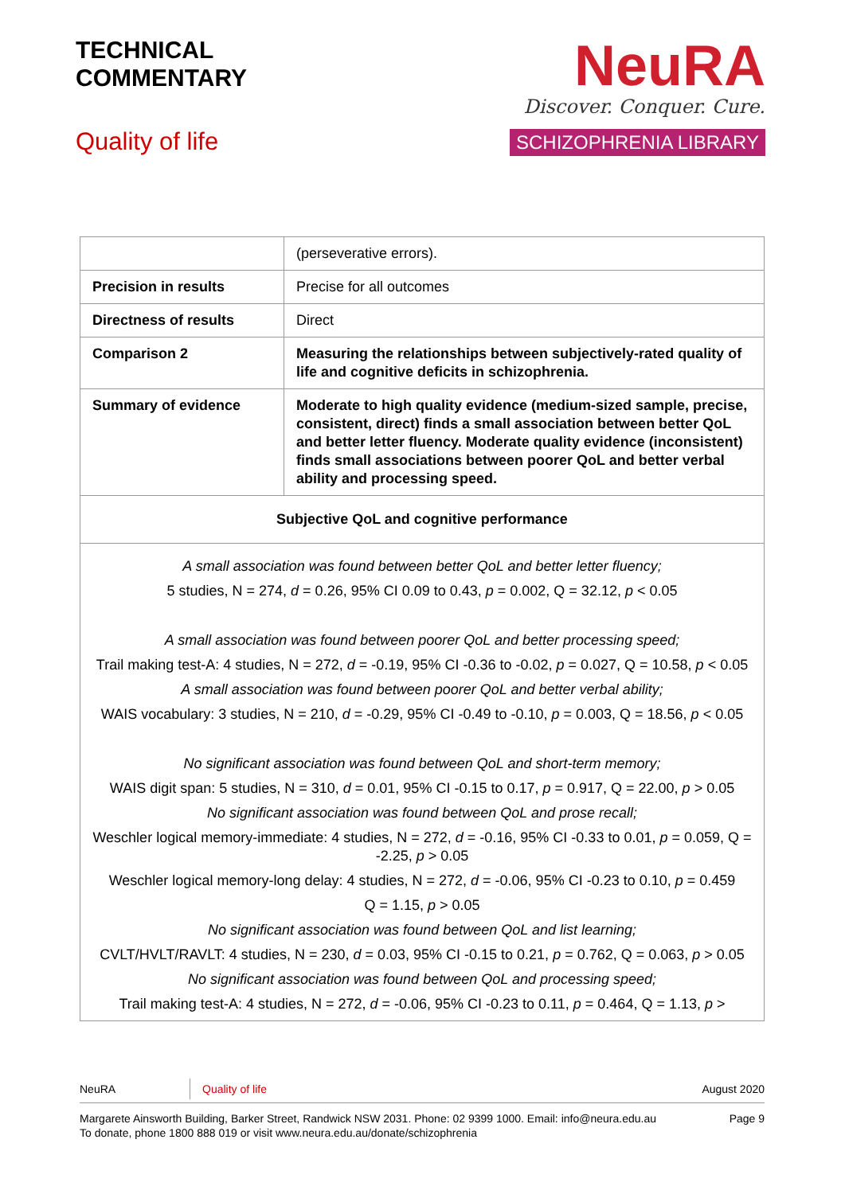TECHNICAL
COMMENTARY
Quality of life
NeuRA
Discover. Conquer. Cure.
SCHIZOPHRENIA LIBRARY
| | (perseverative errors). |
| Precision in results | Precise for all outcomes |
| Directness of results | Direct |
| Comparison 2 | Measuring the relationships between subjectively-rated quality of life and cognitive deficits in schizophrenia. |
| Summary of evidence | Moderate to high quality evidence (medium-sized sample, precise, consistent, direct) finds a small association between better QoL and better letter fluency. Moderate quality evidence (inconsistent) finds small associations between poorer QoL and better verbal ability and processing speed. |
| Subjective QoL and cognitive performance | |
| A small association was found between better QoL and better letter fluency; 5 studies, N = 274, d = 0.26, 95% CI 0.09 to 0.43, p = 0.002, Q = 32.12, p < 0.05 A small association was found between poorer QoL and better processing speed; Trail making test-A: 4 studies, N = 272, d = -0.19, 95% CI -0.36 to -0.02, p = 0.027, Q = 10.58, p < 0.05 A small association was found between poorer QoL and better verbal ability; WAIS vocabulary: 3 studies, N = 210, d = -0.29, 95% CI -0.49 to -0.10, p = 0.003, Q = 18.56, p < 0.05 No significant association was found between QoL and short-term memory; WAIS digit span: 5 studies, N = 310, d = 0.01, 95% CI -0.15 to 0.17, p = 0.917, Q = 22.00, p > 0.05 No significant association was found between QoL and prose recall; Weschler logical memory-immediate: 4 studies, N = 272, d = -0.16, 95% CI -0.33 to 0.01, p = 0.059, Q = -2.25, p > 0.05 Weschler logical memory-long delay: 4 studies, N = 272, d = -0.06, 95% CI -0.23 to 0.10, p = 0.459 Q = 1.15, p > 0.05 No significant association was found between QoL and list learning; CVLT/HVLT/RAVLT: 4 studies, N = 230, d = 0.03, 95% CI -0.15 to 0.21, p = 0.762, Q = 0.063, p > 0.05 No significant association was found between QoL and processing speed; Trail making test-A: 4 studies, N = 272, d = -0.06, 95% CI -0.23 to 0.11, p = 0.464, Q = 1.13, p > | |
NeuRA Quality of life August 2020
Margarete Ainsworth Building, Barker Street, Randwick NSW 2031. Phone: 02 9399 1000. Email: info@neura.edu.au
To donate, phone 1800 888 019 or visit www.neura.edu.au/donate/schizophrenia Page 9